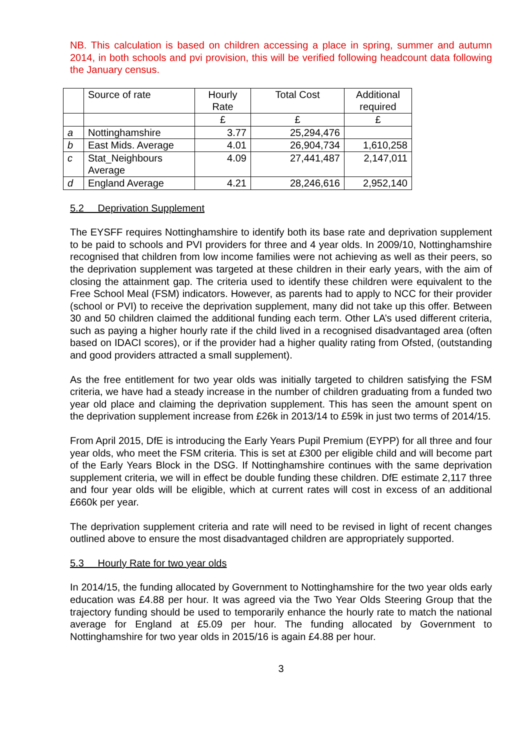NB. This calculation is based on children accessing a place in spring, summer and autumn 2014, in both schools and pvi provision, this will be verified following headcount data following the January census.
| | Source of rate | Hourly Rate | Total Cost | Additional required |
| | | £ | £ | £ |
| a | Nottinghamshire | 3.77 | 25,294,476 | |
| b | East Mids. Average | 4.01 | 26,904,734 | 1,610,258 |
| c | Stat_Neighbours Average | 4.09 | 27,441,487 | 2,147,011 |
| d | England Average | 4.21 | 28,246,616 | 2,952,140 |
5.2 Deprivation Supplement
The EYSFF requires Nottinghamshire to identify both its base rate and deprivation supplement to be paid to schools and PVI providers for three and 4 year olds. In 2009/10, Nottinghamshire recognised that children from low income families were not achieving as well as their peers, so the deprivation supplement was targeted at these children in their early years, with the aim of closing the attainment gap. The criteria used to identify these children were equivalent to the Free School Meal (FSM) indicators. However, as parents had to apply to NCC for their provider (school or PVI) to receive the deprivation supplement, many did not take up this offer. Between 30 and 50 children claimed the additional funding each term. Other LA’s used different criteria, such as paying a higher hourly rate if the child lived in a recognised disadvantaged area (often based on IDACI scores), or if the provider had a higher quality rating from Ofsted, (outstanding and good providers attracted a small supplement).
As the free entitlement for two year olds was initially targeted to children satisfying the FSM criteria, we have had a steady increase in the number of children graduating from a funded two year old place and claiming the deprivation supplement. This has seen the amount spent on the deprivation supplement increase from £26k in 2013/14 to £59k in just two terms of 2014/15.
From April 2015, DfE is introducing the Early Years Pupil Premium (EYPP) for all three and four year olds, who meet the FSM criteria. This is set at £300 per eligible child and will become part of the Early Years Block in the DSG. If Nottinghamshire continues with the same deprivation supplement criteria, we will in effect be double funding these children. DfE estimate 2,117 three and four year olds will be eligible, which at current rates will cost in excess of an additional £660k per year.
The deprivation supplement criteria and rate will need to be revised in light of recent changes outlined above to ensure the most disadvantaged children are appropriately supported.
5.3 Hourly Rate for two year olds
In 2014/15, the funding allocated by Government to Nottinghamshire for the two year olds early education was £4.88 per hour. It was agreed via the Two Year Olds Steering Group that the trajectory funding should be used to temporarily enhance the hourly rate to match the national average for England at £5.09 per hour. The funding allocated by Government to Nottinghamshire for two year olds in 2015/16 is again £4.88 per hour.
3